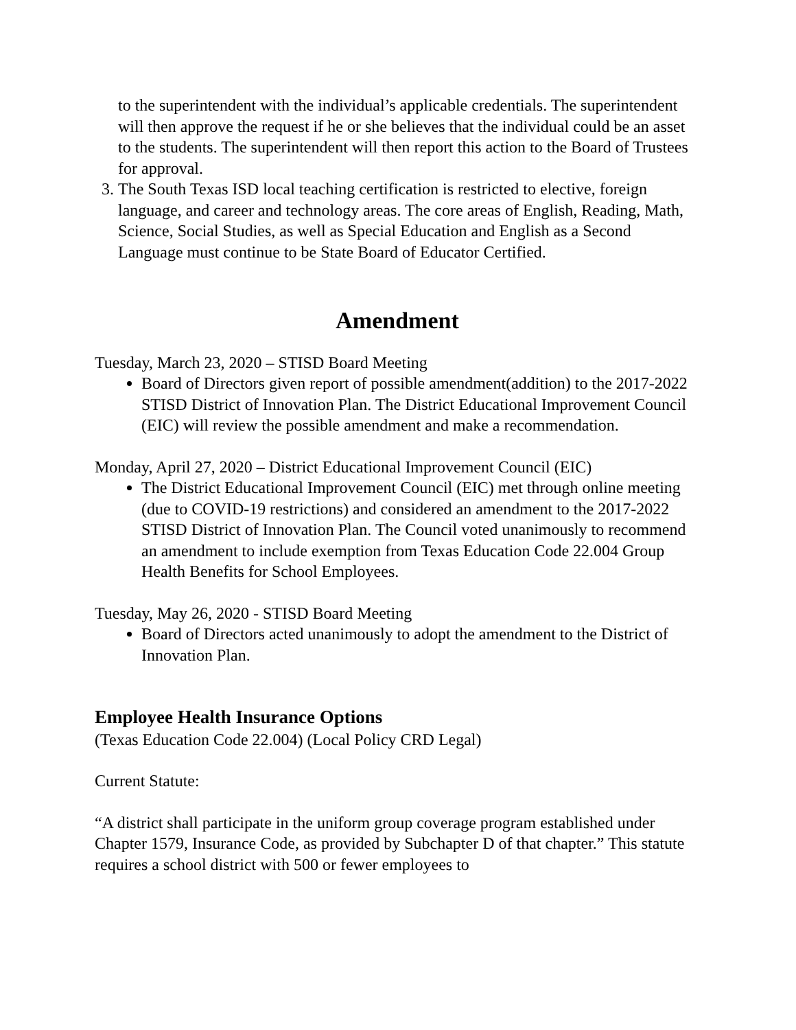to the superintendent with the individual’s applicable credentials. The superintendent will then approve the request if he or she believes that the individual could be an asset to the students. The superintendent will then report this action to the Board of Trustees for approval.
3. The South Texas ISD local teaching certification is restricted to elective, foreign language, and career and technology areas. The core areas of English, Reading, Math, Science, Social Studies, as well as Special Education and English as a Second Language must continue to be State Board of Educator Certified.
Amendment
Tuesday, March 23, 2020 – STISD Board Meeting
Board of Directors given report of possible amendment(addition) to the 2017-2022 STISD District of Innovation Plan. The District Educational Improvement Council (EIC) will review the possible amendment and make a recommendation.
Monday, April 27, 2020 – District Educational Improvement Council (EIC)
The District Educational Improvement Council (EIC) met through online meeting (due to COVID-19 restrictions) and considered an amendment to the 2017-2022 STISD District of Innovation Plan. The Council voted unanimously to recommend an amendment to include exemption from Texas Education Code 22.004 Group Health Benefits for School Employees.
Tuesday, May 26, 2020 - STISD Board Meeting
Board of Directors acted unanimously to adopt the amendment to the District of Innovation Plan.
Employee Health Insurance Options
(Texas Education Code 22.004) (Local Policy CRD Legal)
Current Statute:
“A district shall participate in the uniform group coverage program established under Chapter 1579, Insurance Code, as provided by Subchapter D of that chapter.” This statute requires a school district with 500 or fewer employees to